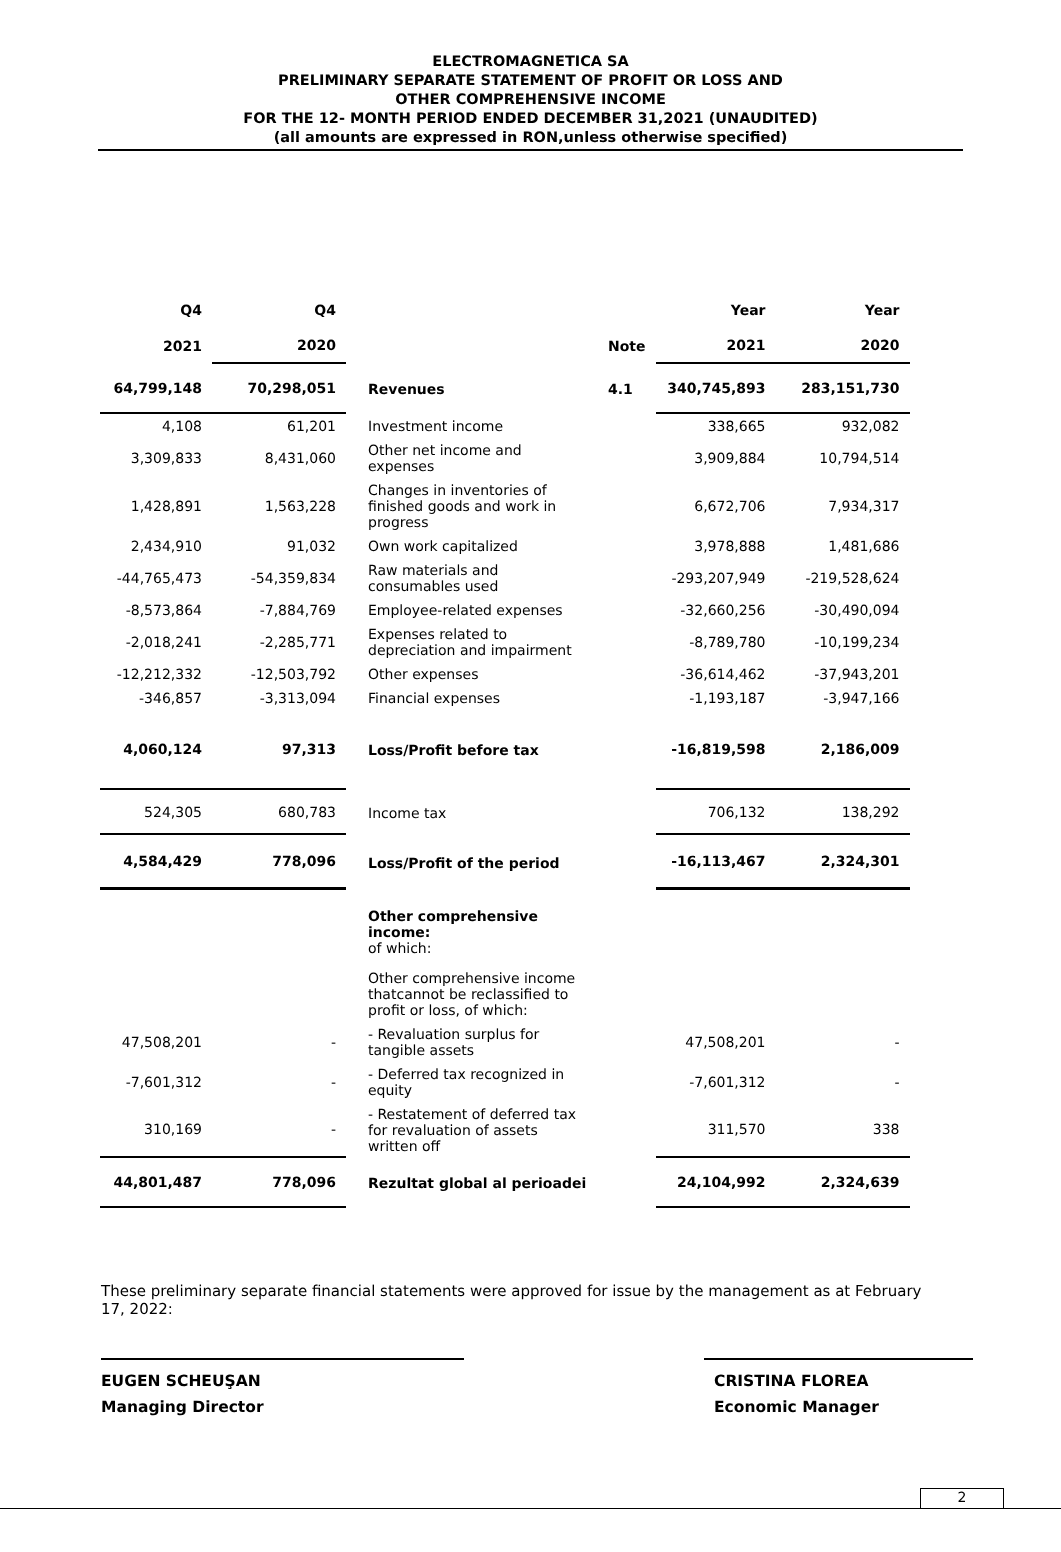ELECTROMAGNETICA SA
PRELIMINARY SEPARATE STATEMENT OF PROFIT OR LOSS AND
OTHER COMPREHENSIVE INCOME
FOR THE 12- MONTH PERIOD ENDED DECEMBER 31,2021 (UNAUDITED)
(all amounts are expressed in RON,unless otherwise specified)
| Q4 | Q4 | | | Year | Year |
| --- | --- | --- | --- | --- | --- |
| 2021 | 2020 | | Note | 2021 | 2020 |
| 64,799,148 | 70,298,051 | Revenues | 4.1 | 340,745,893 | 283,151,730 |
| 4,108 | 61,201 | Investment income | | 338,665 | 932,082 |
| 3,309,833 | 8,431,060 | Other net income and expenses | | 3,909,884 | 10,794,514 |
| 1,428,891 | 1,563,228 | Changes in inventories of finished goods and work in progress | | 6,672,706 | 7,934,317 |
| 2,434,910 | 91,032 | Own work capitalized | | 3,978,888 | 1,481,686 |
| -44,765,473 | -54,359,834 | Raw materials and consumables used | | -293,207,949 | -219,528,624 |
| -8,573,864 | -7,884,769 | Employee-related expenses | | -32,660,256 | -30,490,094 |
| -2,018,241 | -2,285,771 | Expenses related to depreciation and impairment | | -8,789,780 | -10,199,234 |
| -12,212,332 | -12,503,792 | Other expenses | | -36,614,462 | -37,943,201 |
| -346,857 | -3,313,094 | Financial expenses | | -1,193,187 | -3,947,166 |
| 4,060,124 | 97,313 | Loss/Profit before tax | | -16,819,598 | 2,186,009 |
| 524,305 | 680,783 | Income tax | | 706,132 | 138,292 |
| 4,584,429 | 778,096 | Loss/Profit of the period | | -16,113,467 | 2,324,301 |
| | | Other comprehensive income: of which: | | | |
| | | Other comprehensive income thatcannot be reclassified to profit or loss, of which: | | | |
| 47,508,201 | - | - Revaluation surplus for tangible assets | | 47,508,201 | - |
| -7,601,312 | - | - Deferred tax recognized in equity | | -7,601,312 | - |
| 310,169 | - | - Restatement of deferred tax for revaluation of assets written off | | 311,570 | 338 |
| 44,801,487 | 778,096 | Rezultat global al perioadei | | 24,104,992 | 2,324,639 |
These preliminary separate financial statements were approved for issue by the management as at February 17, 2022:
EUGEN SCHEUŞAN
Managing Director
CRISTINA FLOREA
Economic Manager
2